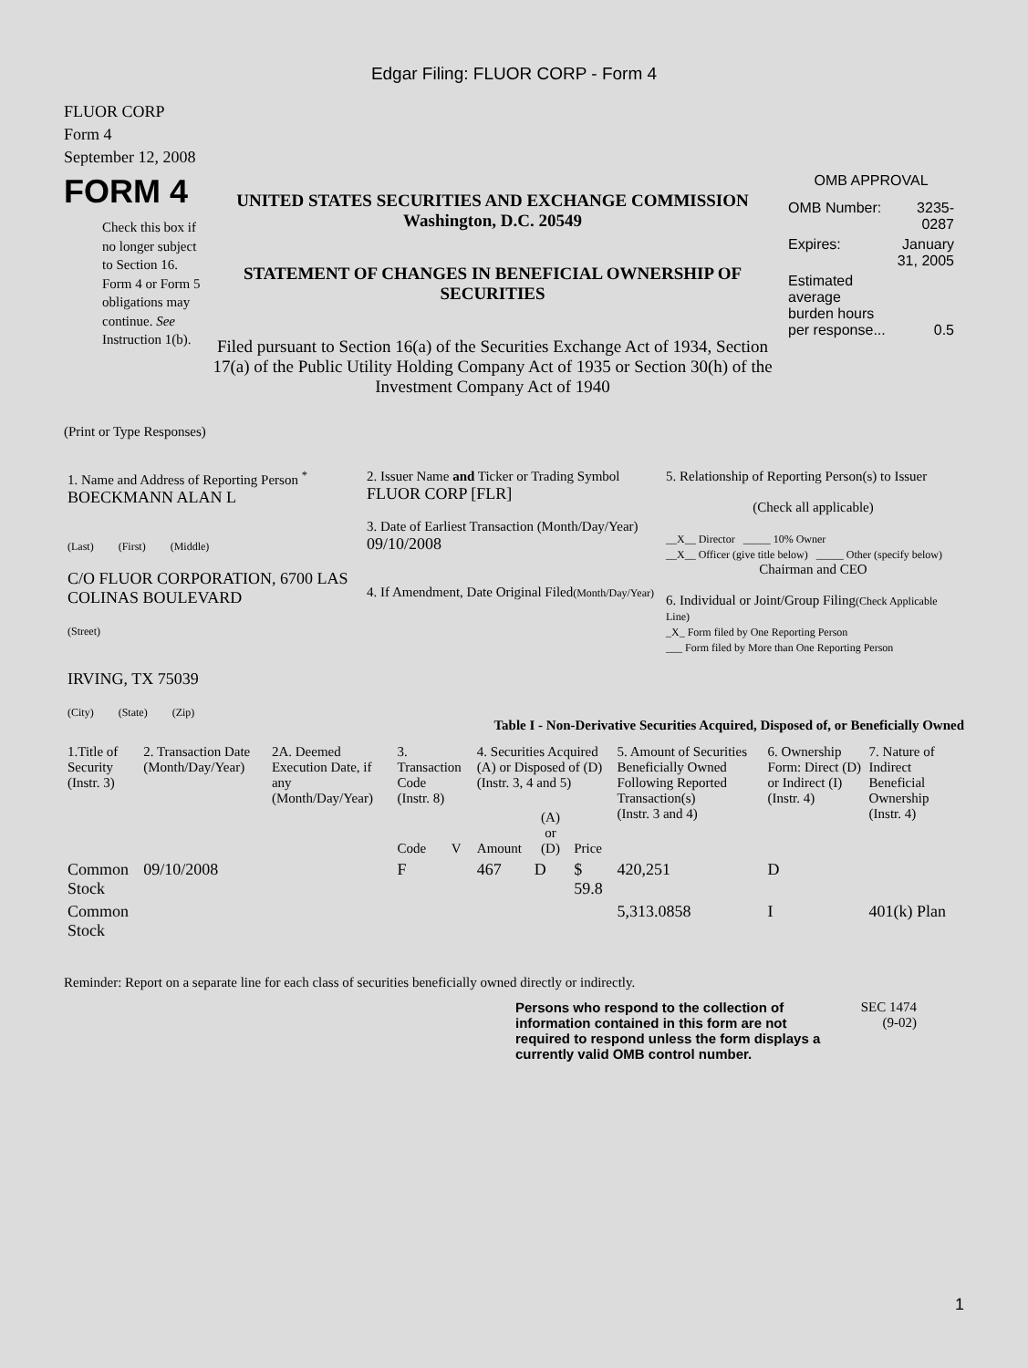Edgar Filing: FLUOR CORP - Form 4
FLUOR CORP
Form 4
September 12, 2008
FORM 4
Check this box if no longer subject to Section 16. Form 4 or Form 5 obligations may continue. See Instruction 1(b).
UNITED STATES SECURITIES AND EXCHANGE COMMISSION
Washington, D.C. 20549
STATEMENT OF CHANGES IN BENEFICIAL OWNERSHIP OF SECURITIES
Filed pursuant to Section 16(a) of the Securities Exchange Act of 1934, Section 17(a) of the Public Utility Holding Company Act of 1935 or Section 30(h) of the Investment Company Act of 1940
OMB APPROVAL
| OMB Number: | 3235-0287 |
| Expires: | January 31, 2005 |
| Estimated average burden hours per response... | 0.5 |
(Print or Type Responses)
| 1. Name and Address of Reporting Person <sup>*</sup> BOECKMANN ALAN L (Last) (First) (Middle) C/O FLUOR CORPORATION, 6700 LAS COLINAS BOULEVARD (Street) IRVING, TX 75039 (City) (State) (Zip) | 2. Issuer Name and Ticker or Trading Symbol FLUOR CORP [FLR] 3. Date of Earliest Transaction (Month/Day/Year) 09/10/2008 4. If Amendment, Date Original Filed (Month/Day/Year) | 5. Relationship of Reporting Person(s) to Issuer (Check all applicable) __X__ Director _____ 10% Owner __X__ Officer (give title below) _____ Other (specify below) Chairman and CEO 6. Individual or Joint/Group Filing (Check Applicable Line) _X_ Form filed by One Reporting Person ___ Form filed by More than One Reporting Person |
Table I - Non-Derivative Securities Acquired, Disposed of, or Beneficially Owned
| 1.Title of Security (Instr. 3) | 2. Transaction Date (Month/Day/Year) | 2A. Deemed Execution Date, if any (Month/Day/Year) | 3. Transaction Code (Instr. 8) | | 4. Securities Acquired (A) or Disposed of (D) (Instr. 3, 4 and 5) | | | 5. Amount of Securities Beneficially Owned Following Reported Transaction(s) (Instr. 3 and 4) | 6. Ownership Form: Direct (D) or Indirect (I) (Instr. 4) | 7. Nature of Indirect Beneficial Ownership (Instr. 4) |
| --- | --- | --- | --- | --- | --- | --- | --- | --- | --- | --- |
| | | | Code | V | Amount | (A) or (D) | Price | | | |
| Common Stock | 09/10/2008 | | F | | 467 | D | $ 59.8 | 420,251 | D | |
| Common Stock | | | | | | | | 5,313.0858 | I | 401(k) Plan |
Reminder: Report on a separate line for each class of securities beneficially owned directly or indirectly.
Persons who respond to the collection of information contained in this form are not required to respond unless the form displays a currently valid OMB control number.
SEC 1474
(9-02)
1